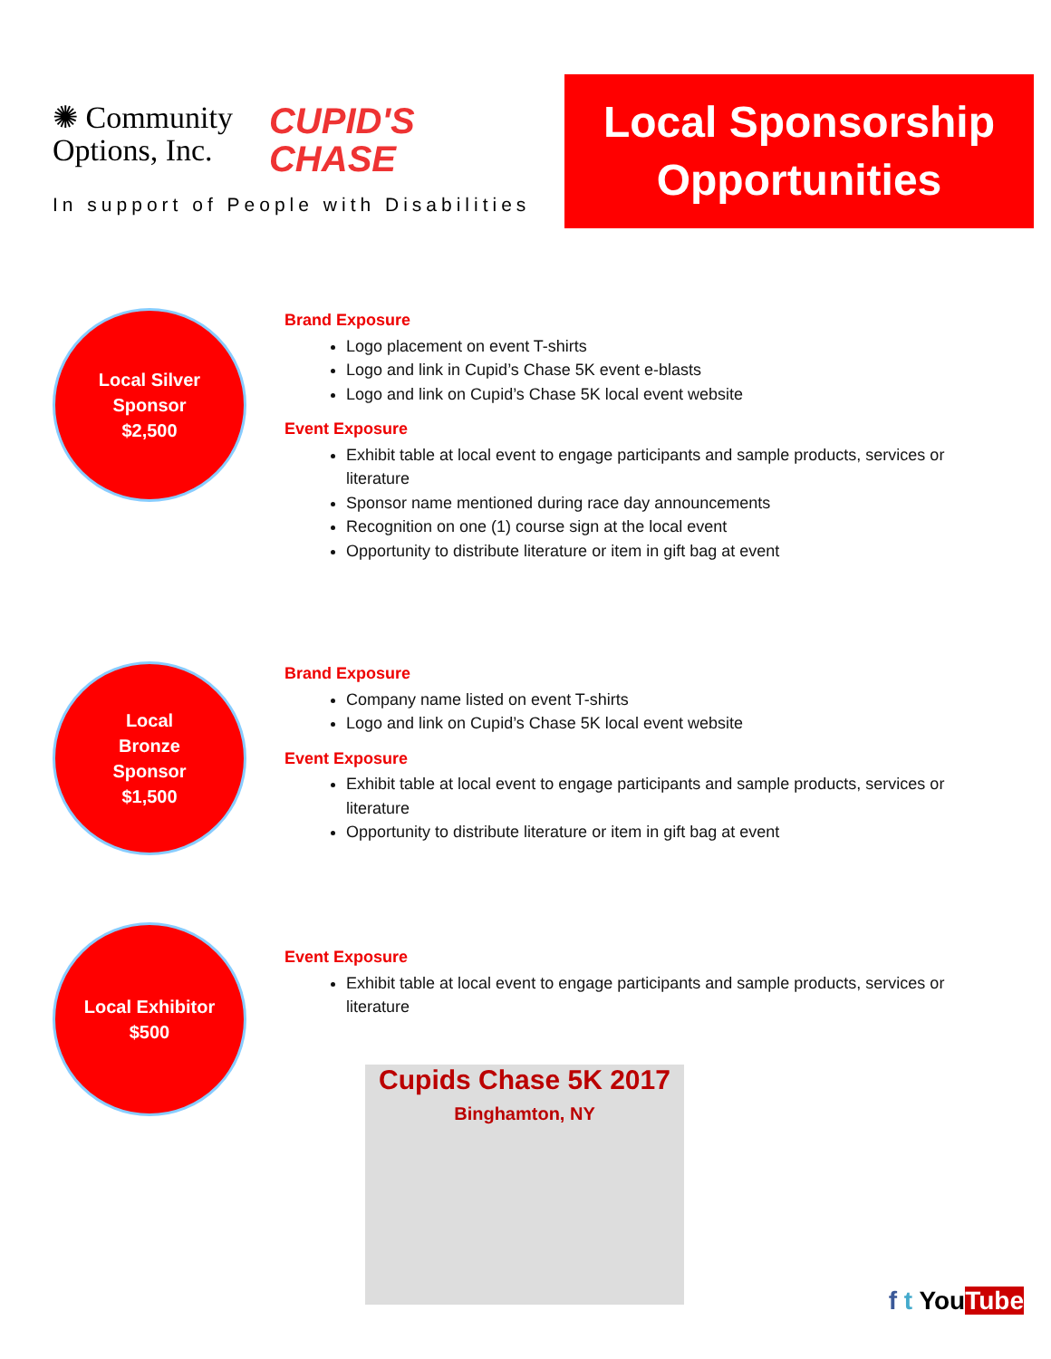✺ Community
Options, Inc. CUPID'S
CHASE
In support of People with Disabilities
Local Sponsorship
Opportunities
Local Silver
Sponsor
$2,500
Brand Exposure
Logo placement on event T-shirts
Logo and link in Cupid’s Chase 5K event e-blasts
Logo and link on Cupid’s Chase 5K local event website
Event Exposure
Exhibit table at local event to engage participants and sample products, services or literature
Sponsor name mentioned during race day announcements
Recognition on one (1) course sign at the local event
Opportunity to distribute literature or item in gift bag at event
Local
Bronze
Sponsor
$1,500
Brand Exposure
Company name listed on event T-shirts
Logo and link on Cupid’s Chase 5K local event website
Event Exposure
Exhibit table at local event to engage participants and sample products, services or literature
Opportunity to distribute literature or item in gift bag at event
Local Exhibitor
$500
Event Exposure
Exhibit table at local event to engage participants and sample products, services or literature
Cupids Chase 5K 2017
Binghamton, NY
f t YouTube